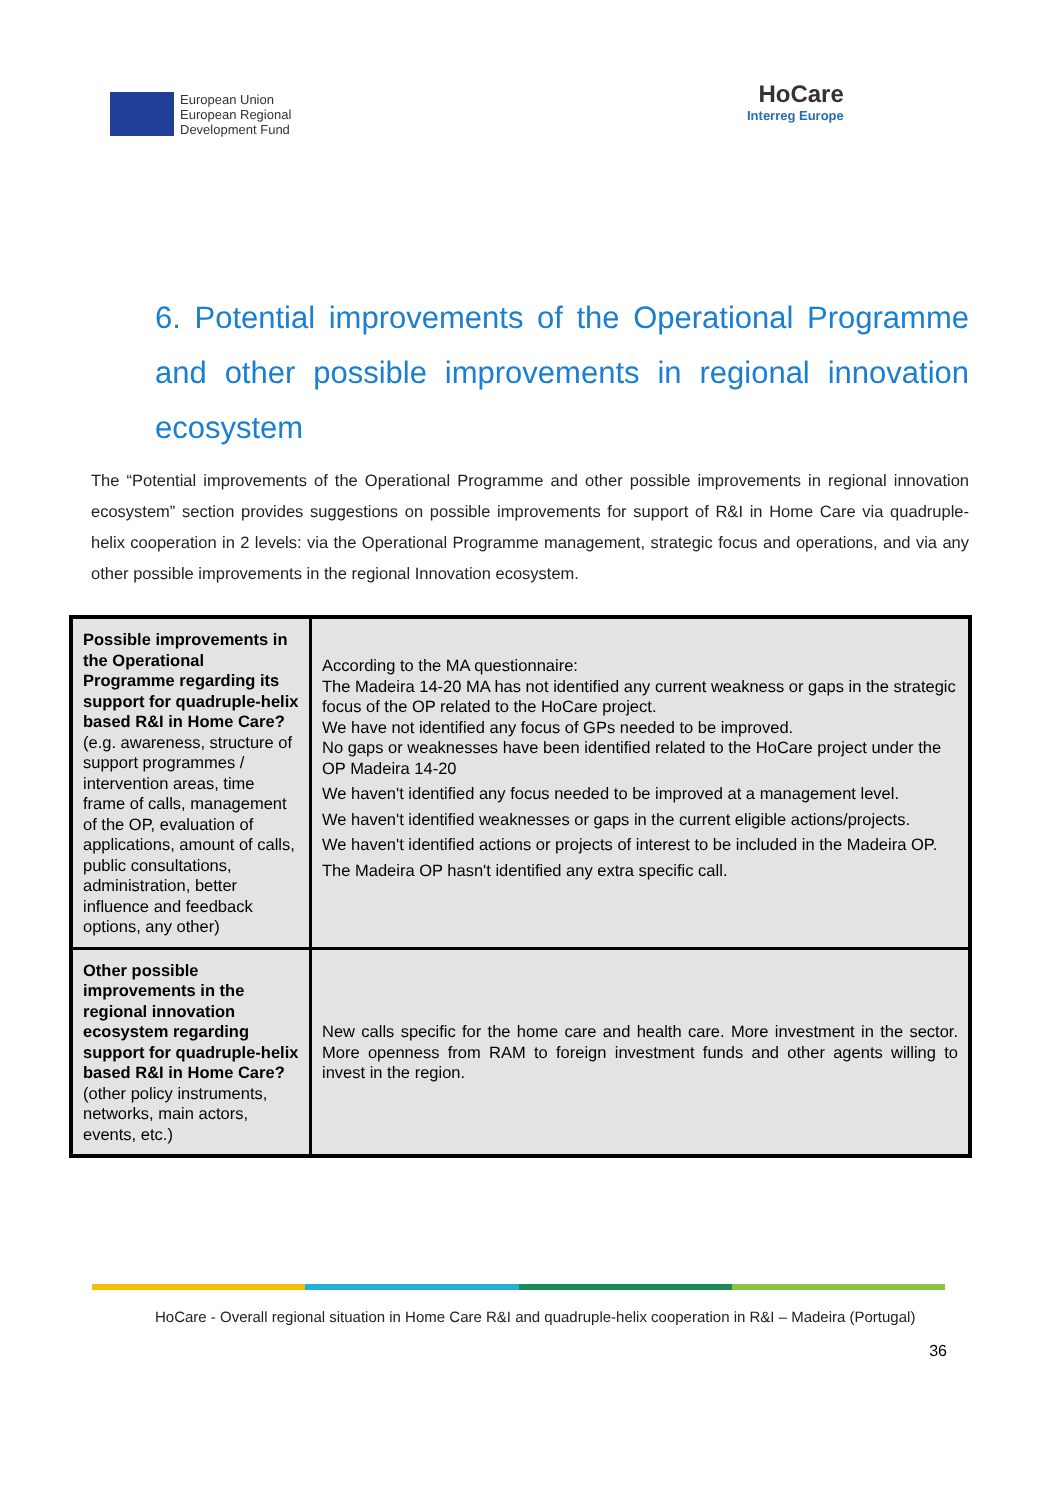European Union
European Regional
Development Fund
HoCare
Interreg Europe
6. Potential improvements of the Operational Programme and other possible improvements in regional innovation ecosystem
The “Potential improvements of the Operational Programme and other possible improvements in regional innovation ecosystem” section provides suggestions on possible improvements for support of R&I in Home Care via quadruple-helix cooperation in 2 levels: via the Operational Programme management, strategic focus and operations, and via any other possible improvements in the regional Innovation ecosystem.
| Possible improvements in the Operational Programme regarding its support for quadruple-helix based R&I in Home Care? (e.g. awareness, structure of support programmes / intervention areas, time frame of calls, management of the OP, evaluation of applications, amount of calls, public consultations, administration, better influence and feedback options, any other) | According to the MA questionnaire: The Madeira 14-20 MA has not identified any current weakness or gaps in the strategic focus of the OP related to the HoCare project. We have not identified any focus of GPs needed to be improved. No gaps or weaknesses have been identified related to the HoCare project under the OP Madeira 14-20 We haven't identified any focus needed to be improved at a management level. We haven't identified weaknesses or gaps in the current eligible actions/projects. We haven't identified actions or projects of interest to be included in the Madeira OP. The Madeira OP hasn't identified any extra specific call. |
| Other possible improvements in the regional innovation ecosystem regarding support for quadruple-helix based R&I in Home Care? (other policy instruments, networks, main actors, events, etc.) | New calls specific for the home care and health care. More investment in the sector. More openness from RAM to foreign investment funds and other agents willing to invest in the region. |
HoCare - Overall regional situation in Home Care R&I and quadruple-helix cooperation in R&I – Madeira (Portugal)
36